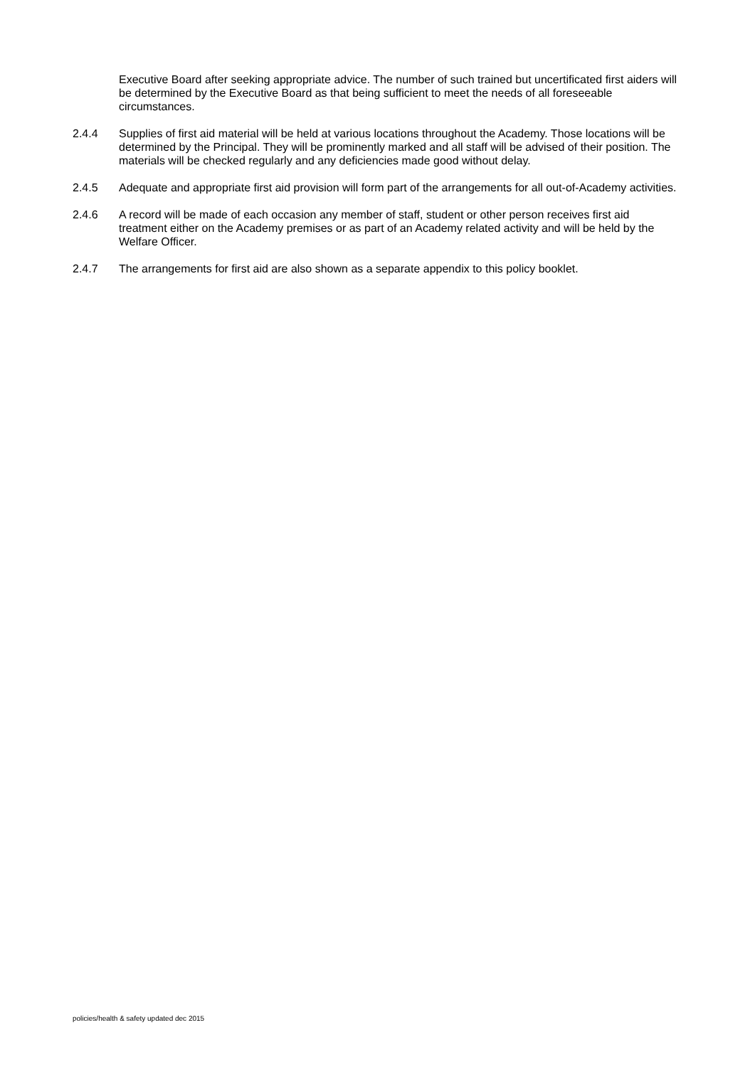Executive Board after seeking appropriate advice. The number of such trained but uncertificated first aiders will be determined by the Executive Board as that being sufficient to meet the needs of all foreseeable circumstances.
2.4.4 Supplies of first aid material will be held at various locations throughout the Academy. Those locations will be determined by the Principal. They will be prominently marked and all staff will be advised of their position. The materials will be checked regularly and any deficiencies made good without delay.
2.4.5 Adequate and appropriate first aid provision will form part of the arrangements for all out-of-Academy activities.
2.4.6 A record will be made of each occasion any member of staff, student or other person receives first aid treatment either on the Academy premises or as part of an Academy related activity and will be held by the Welfare Officer.
2.4.7 The arrangements for first aid are also shown as a separate appendix to this policy booklet.
policies/health & safety updated dec 2015